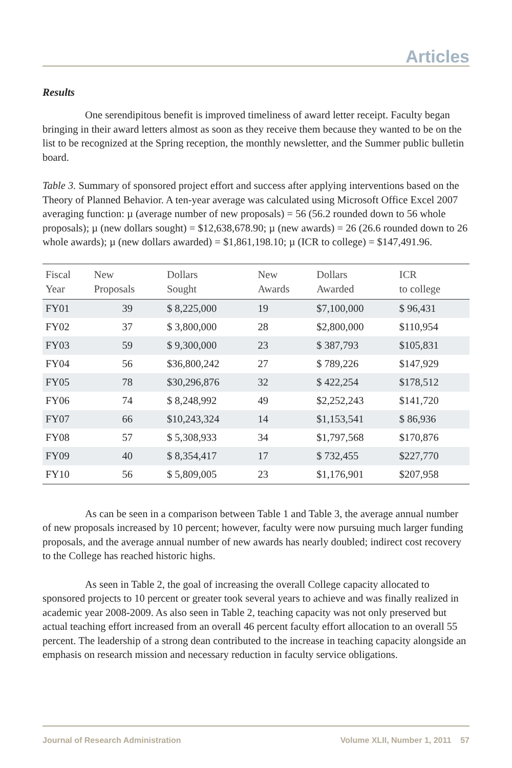Articles
Results
One serendipitous benefit is improved timeliness of award letter receipt. Faculty began bringing in their award letters almost as soon as they receive them because they wanted to be on the list to be recognized at the Spring reception, the monthly newsletter, and the Summer public bulletin board.
Table 3. Summary of sponsored project effort and success after applying interventions based on the Theory of Planned Behavior. A ten-year average was calculated using Microsoft Office Excel 2007 averaging function: µ (average number of new proposals) = 56 (56.2 rounded down to 56 whole proposals); µ (new dollars sought) = $12,638,678.90; µ (new awards) = 26 (26.6 rounded down to 26 whole awards); µ (new dollars awarded) = $1,861,198.10; µ (ICR to college) = $147,491.96.
| Fiscal Year | New Proposals | Dollars Sought | New Awards | Dollars Awarded | ICR to college |
| --- | --- | --- | --- | --- | --- |
| FY01 | 39 | $ 8,225,000 | 19 | $7,100,000 | $ 96,431 |
| FY02 | 37 | $ 3,800,000 | 28 | $2,800,000 | $110,954 |
| FY03 | 59 | $ 9,300,000 | 23 | $ 387,793 | $105,831 |
| FY04 | 56 | $36,800,242 | 27 | $ 789,226 | $147,929 |
| FY05 | 78 | $30,296,876 | 32 | $ 422,254 | $178,512 |
| FY06 | 74 | $ 8,248,992 | 49 | $2,252,243 | $141,720 |
| FY07 | 66 | $10,243,324 | 14 | $1,153,541 | $ 86,936 |
| FY08 | 57 | $ 5,308,933 | 34 | $1,797,568 | $170,876 |
| FY09 | 40 | $ 8,354,417 | 17 | $ 732,455 | $227,770 |
| FY10 | 56 | $ 5,809,005 | 23 | $1,176,901 | $207,958 |
As can be seen in a comparison between Table 1 and Table 3, the average annual number of new proposals increased by 10 percent; however, faculty were now pursuing much larger funding proposals, and the average annual number of new awards has nearly doubled; indirect cost recovery to the College has reached historic highs.
As seen in Table 2, the goal of increasing the overall College capacity allocated to sponsored projects to 10 percent or greater took several years to achieve and was finally realized in academic year 2008-2009. As also seen in Table 2, teaching capacity was not only preserved but actual teaching effort increased from an overall 46 percent faculty effort allocation to an overall 55 percent. The leadership of a strong dean contributed to the increase in teaching capacity alongside an emphasis on research mission and necessary reduction in faculty service obligations.
Journal of Research Administration Volume XLII, Number 1, 2011 57